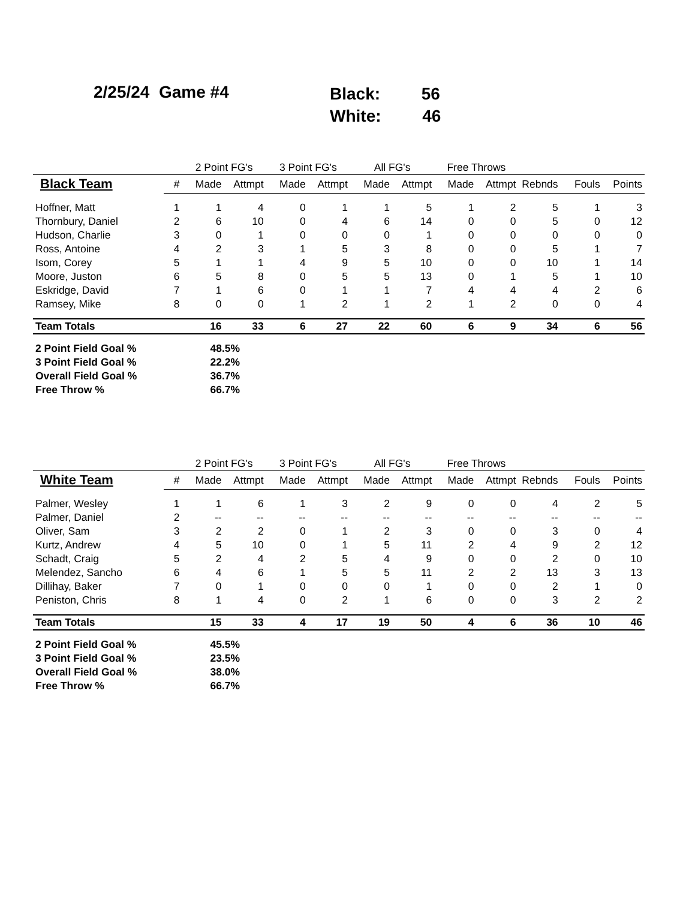2/25/24 Game #4
Black: 56
White: 46
| | | 2 Point FG's | | 3 Point FG's | | All FG's | | Free Throws | | | | |
| --- | --- | --- | --- | --- | --- | --- | --- | --- | --- | --- | --- | --- |
| Black Team | # | Made | Attmpt | Made | Attmpt | Made | Attmpt | Made | Attmpt | Rebnds | Fouls | Points |
| Hoffner, Matt | 1 | 1 | 4 | 0 | 1 | 1 | 5 | 1 | 2 | 5 | 1 | 3 |
| Thornbury, Daniel | 2 | 6 | 10 | 0 | 4 | 6 | 14 | 0 | 0 | 5 | 0 | 12 |
| Hudson, Charlie | 3 | 0 | 1 | 0 | 0 | 0 | 1 | 0 | 0 | 0 | 0 | 0 |
| Ross, Antoine | 4 | 2 | 3 | 1 | 5 | 3 | 8 | 0 | 0 | 5 | 1 | 7 |
| Isom, Corey | 5 | 1 | 1 | 4 | 9 | 5 | 10 | 0 | 0 | 10 | 1 | 14 |
| Moore, Juston | 6 | 5 | 8 | 0 | 5 | 5 | 13 | 0 | 1 | 5 | 1 | 10 |
| Eskridge, David | 7 | 1 | 6 | 0 | 1 | 1 | 7 | 4 | 4 | 4 | 2 | 6 |
| Ramsey, Mike | 8 | 0 | 0 | 1 | 2 | 1 | 2 | 1 | 2 | 0 | 0 | 4 |
| Team Totals | | 16 | 33 | 6 | 27 | 22 | 60 | 6 | 9 | 34 | 6 | 56 |
| 2 Point Field Goal % | | 48.5% | | | | | | | | | | |
| 3 Point Field Goal % | | 22.2% | | | | | | | | | | |
| Overall Field Goal % | | 36.7% | | | | | | | | | | |
| Free Throw % | | 66.7% | | | | | | | | | | |
| | | 2 Point FG's | | 3 Point FG's | | All FG's | | Free Throws | | | | |
| --- | --- | --- | --- | --- | --- | --- | --- | --- | --- | --- | --- | --- |
| White Team | # | Made | Attmpt | Made | Attmpt | Made | Attmpt | Made | Attmpt | Rebnds | Fouls | Points |
| Palmer, Wesley | 1 | 1 | 6 | 1 | 3 | 2 | 9 | 0 | 0 | 4 | 2 | 5 |
| Palmer, Daniel | 2 | -- | -- | -- | -- | -- | -- | -- | -- | -- | -- | -- |
| Oliver, Sam | 3 | 2 | 2 | 0 | 1 | 2 | 3 | 0 | 0 | 3 | 0 | 4 |
| Kurtz, Andrew | 4 | 5 | 10 | 0 | 1 | 5 | 11 | 2 | 4 | 9 | 2 | 12 |
| Schadt, Craig | 5 | 2 | 4 | 2 | 5 | 4 | 9 | 0 | 0 | 2 | 0 | 10 |
| Melendez, Sancho | 6 | 4 | 6 | 1 | 5 | 5 | 11 | 2 | 2 | 13 | 3 | 13 |
| Dillihay, Baker | 7 | 0 | 1 | 0 | 0 | 0 | 1 | 0 | 0 | 2 | 1 | 0 |
| Peniston, Chris | 8 | 1 | 4 | 0 | 2 | 1 | 6 | 0 | 0 | 3 | 2 | 2 |
| Team Totals | | 15 | 33 | 4 | 17 | 19 | 50 | 4 | 6 | 36 | 10 | 46 |
| 2 Point Field Goal % | | 45.5% | | | | | | | | | | |
| 3 Point Field Goal % | | 23.5% | | | | | | | | | | |
| Overall Field Goal % | | 38.0% | | | | | | | | | | |
| Free Throw % | | 66.7% | | | | | | | | | | |